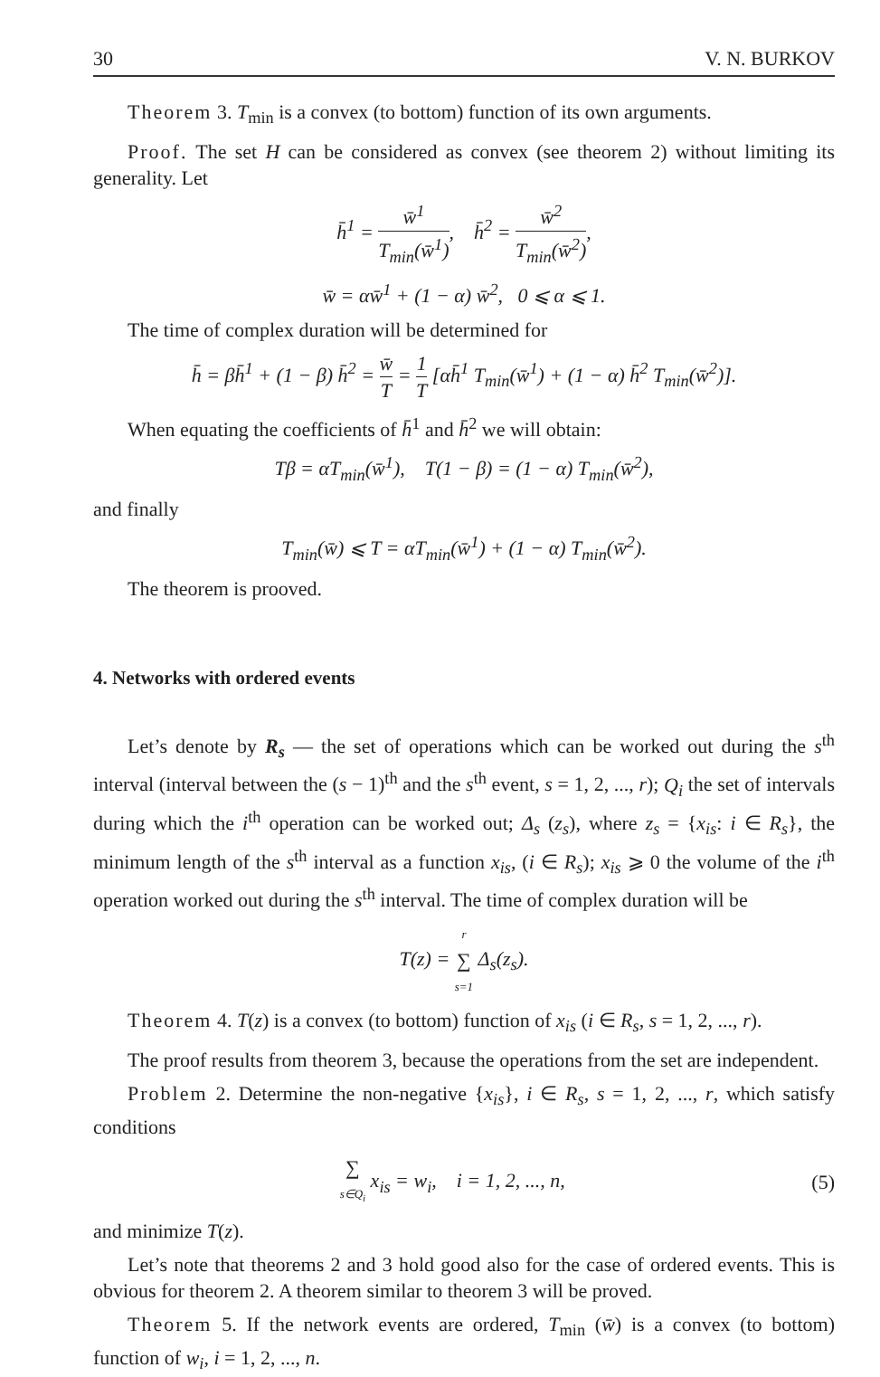30 V. N. BURKOV
Theorem 3. T<sub>min</sub> is a convex (to bottom) function of its own arguments.
Proof. The set H can be considered as convex (see theorem 2) without limiting its generality. Let
h̄<sup>1</sup> = w̄<sup>1</sup> T<sub>min</sub>(w̄<sup>1</sup>), h̄<sup>2</sup> = w̄<sup>2</sup> T<sub>min</sub>(w̄<sup>2</sup>),
w̄ = αw̄<sup>1</sup> + (1 − α) w̄<sup>2</sup>, 0 ⩽ α ⩽ 1.
The time of complex duration will be determined for
h̄ = βh̄<sup>1</sup> + (1 − β) h̄<sup>2</sup> = w̄ T = 1 T [αh̄<sup>1</sup> T<sub>min</sub>(w̄<sup>1</sup>) + (1 − α) h̄<sup>2</sup> T<sub>min</sub>(w̄<sup>2</sup>)].
When equating the coefficients of h̄<sup>1</sup> and h̄<sup>2</sup> we will obtain:
Tβ = αT<sub>min</sub>(w̄<sup>1</sup>), T(1 − β) = (1 − α) T<sub>min</sub>(w̄<sup>2</sup>),
and finally
T<sub>min</sub>(w̄) ⩽ T = αT<sub>min</sub>(w̄<sup>1</sup>) + (1 − α) T<sub>min</sub>(w̄<sup>2</sup>).
The theorem is prooved.
4. Networks with ordered events
Let’s denote by R<sub>s</sub> — the set of operations which can be worked out during the s<sup>th</sup> interval (interval between the (s − 1)<sup>th</sup> and the s<sup>th</sup> event, s = 1, 2, ..., r); Q<sub>i</sub> the set of intervals during which the i<sup>th</sup> operation can be worked out; Δ<sub>s</sub> (z<sub>s</sub>), where z<sub>s</sub> = {x<sub>is</sub>: i ∈ R<sub>s</sub>}, the minimum length of the s<sup>th</sup> interval as a function x<sub>is</sub>, (i ∈ R<sub>s</sub>); x<sub>is</sub> ⩾ 0 the volume of the i<sup>th</sup> operation worked out during the s<sup>th</sup> interval. The time of complex duration will be
T(z) = r ∑ s=1 Δ<sub>s</sub>(z<sub>s</sub>).
Theorem 4. T(z) is a convex (to bottom) function of x<sub>is</sub> (i ∈ R<sub>s</sub>, s = 1, 2, ..., r).
The proof results from theorem 3, because the operations from the set are independent.
Problem 2. Determine the non-negative {x<sub>is</sub>}, i ∈ R<sub>s</sub>, s = 1, 2, ..., r, which satisfy conditions
∑ s∈Q<sub>i</sub> x<sub>is</sub> = w<sub>i</sub>, i = 1, 2, ..., n,
(5)
and minimize T(z).
Let’s note that theorems 2 and 3 hold good also for the case of ordered events. This is obvious for theorem 2. A theorem similar to theorem 3 will be proved.
Theorem 5. If the network events are ordered, T<sub>min</sub> (w̄) is a convex (to bottom) function of w<sub>i</sub>, i = 1, 2, ..., n.